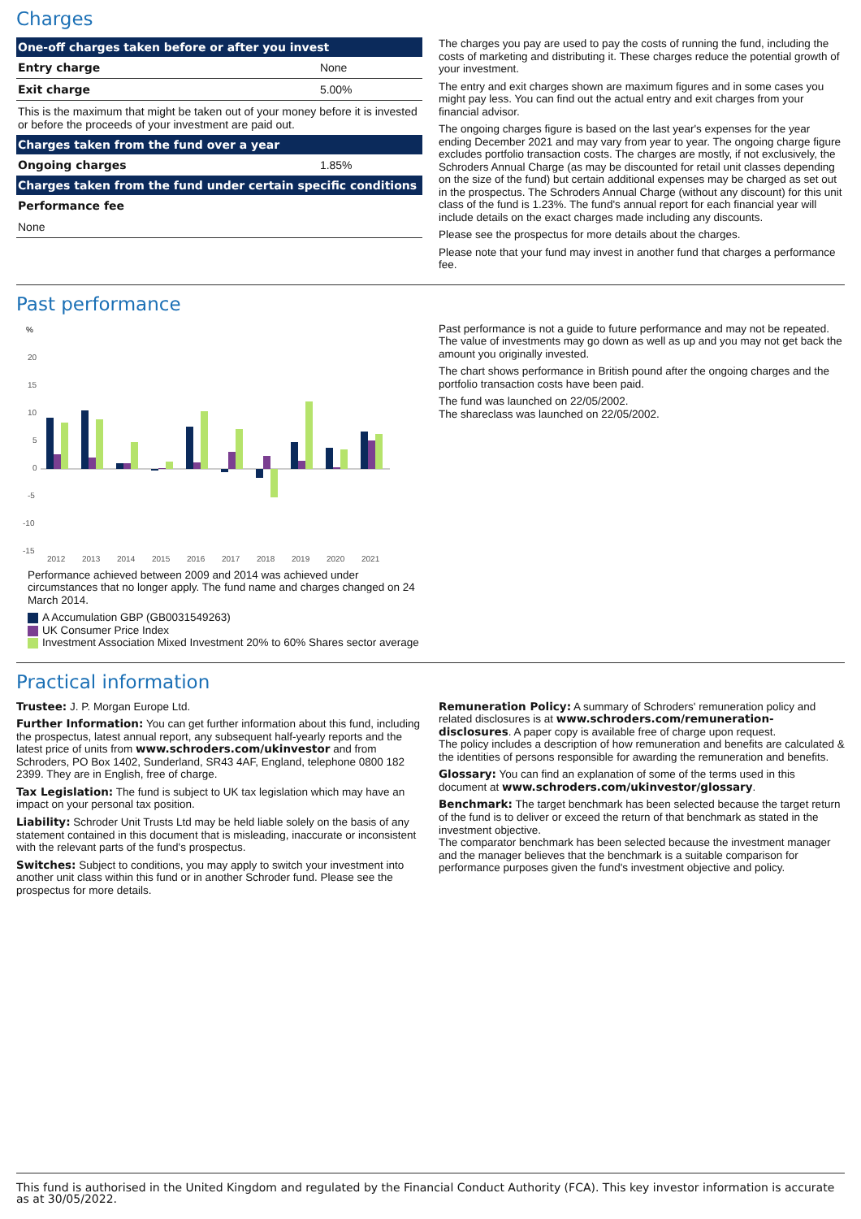Charges
| One-off charges taken before or after you invest | |
| --- | --- |
| Entry charge | None |
| Exit charge | 5.00% |
| This is the maximum that might be taken out of your money before it is invested or before the proceeds of your investment are paid out. | |
| Charges taken from the fund over a year | |
| Ongoing charges | 1.85% |
| Charges taken from the fund under certain specific conditions | |
| Performance fee | |
| None | |
The charges you pay are used to pay the costs of running the fund, including the costs of marketing and distributing it. These charges reduce the potential growth of your investment.
The entry and exit charges shown are maximum figures and in some cases you might pay less. You can find out the actual entry and exit charges from your financial advisor.
The ongoing charges figure is based on the last year's expenses for the year ending December 2021 and may vary from year to year. The ongoing charge figure excludes portfolio transaction costs. The charges are mostly, if not exclusively, the Schroders Annual Charge (as may be discounted for retail unit classes depending on the size of the fund) but certain additional expenses may be charged as set out in the prospectus. The Schroders Annual Charge (without any discount) for this unit class of the fund is 1.23%. The fund's annual report for each financial year will include details on the exact charges made including any discounts.
Please see the prospectus for more details about the charges.
Please note that your fund may invest in another fund that charges a performance fee.
Past performance
%
20
15
10
5
0
-5
-10
-15
2012
2013
2014
2015
2016
2017
2018
2019
2020
2021
Performance achieved between 2009 and 2014 was achieved under circumstances that no longer apply. The fund name and charges changed on 24 March 2014.
A Accumulation GBP (GB0031549263)
UK Consumer Price Index
Investment Association Mixed Investment 20% to 60% Shares sector average
Past performance is not a guide to future performance and may not be repeated. The value of investments may go down as well as up and you may not get back the amount you originally invested.
The chart shows performance in British pound after the ongoing charges and the portfolio transaction costs have been paid.
The fund was launched on 22/05/2002.
The shareclass was launched on 22/05/2002.
Practical information
Trustee: J. P. Morgan Europe Ltd.
Further Information: You can get further information about this fund, including the prospectus, latest annual report, any subsequent half-yearly reports and the latest price of units from www.schroders.com/ukinvestor and from Schroders, PO Box 1402, Sunderland, SR43 4AF, England, telephone 0800 182 2399. They are in English, free of charge.
Tax Legislation: The fund is subject to UK tax legislation which may have an impact on your personal tax position.
Liability: Schroder Unit Trusts Ltd may be held liable solely on the basis of any statement contained in this document that is misleading, inaccurate or inconsistent with the relevant parts of the fund's prospectus.
Switches: Subject to conditions, you may apply to switch your investment into another unit class within this fund or in another Schroder fund. Please see the prospectus for more details.
Remuneration Policy: A summary of Schroders' remuneration policy and related disclosures is at www.schroders.com/remuneration-disclosures. A paper copy is available free of charge upon request.
The policy includes a description of how remuneration and benefits are calculated & the identities of persons responsible for awarding the remuneration and benefits.
Glossary: You can find an explanation of some of the terms used in this document at www.schroders.com/ukinvestor/glossary.
Benchmark: The target benchmark has been selected because the target return of the fund is to deliver or exceed the return of that benchmark as stated in the investment objective.
The comparator benchmark has been selected because the investment manager and the manager believes that the benchmark is a suitable comparison for performance purposes given the fund's investment objective and policy.
This fund is authorised in the United Kingdom and regulated by the Financial Conduct Authority (FCA). This key investor information is accurate as at 30/05/2022.